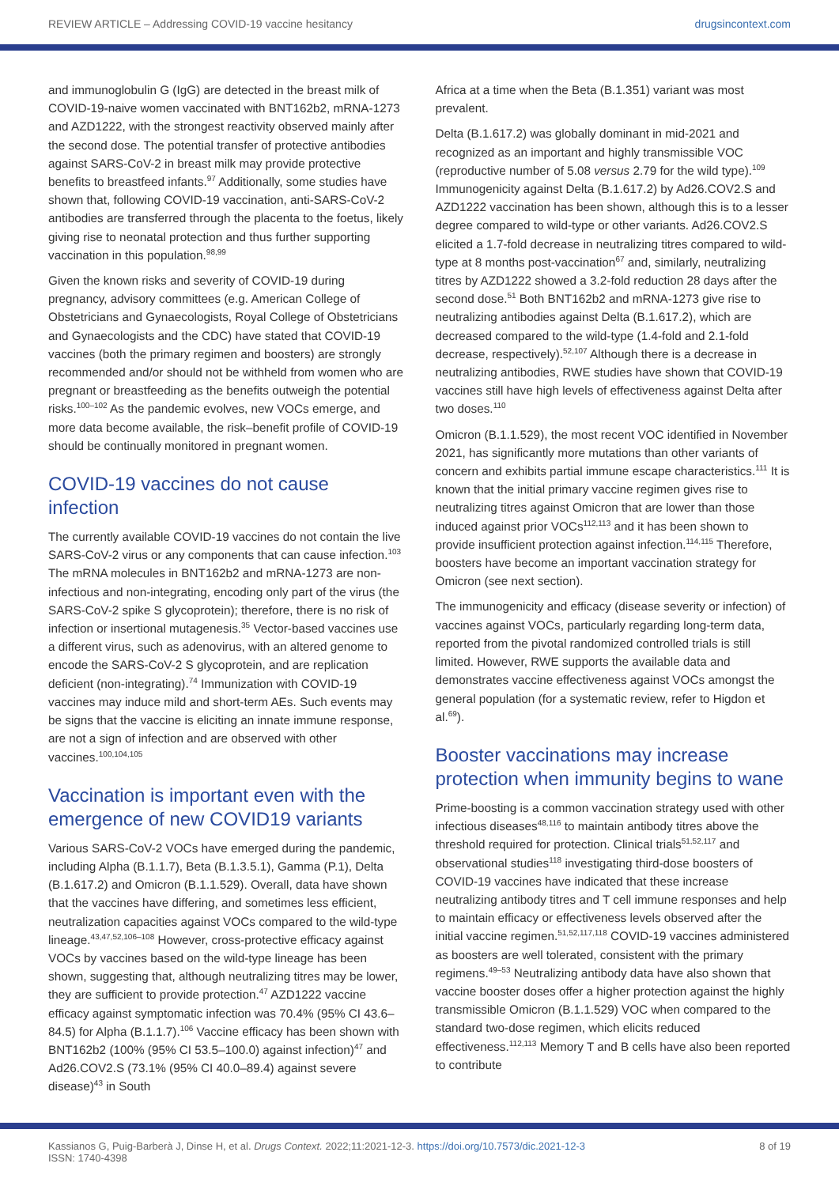REVIEW ARTICLE – Addressing COVID-19 vaccine hesitancy drugsincontext.com
and immunoglobulin G (IgG) are detected in the breast milk of COVID-19-naive women vaccinated with BNT162b2, mRNA-1273 and AZD1222, with the strongest reactivity observed mainly after the second dose. The potential transfer of protective antibodies against SARS-CoV-2 in breast milk may provide protective benefits to breastfeed infants.<sup>97</sup> Additionally, some studies have shown that, following COVID-19 vaccination, anti-SARS-CoV-2 antibodies are transferred through the placenta to the foetus, likely giving rise to neonatal protection and thus further supporting vaccination in this population.<sup>98,99</sup>
Given the known risks and severity of COVID-19 during pregnancy, advisory committees (e.g. American College of Obstetricians and Gynaecologists, Royal College of Obstetricians and Gynaecologists and the CDC) have stated that COVID-19 vaccines (both the primary regimen and boosters) are strongly recommended and/or should not be withheld from women who are pregnant or breastfeeding as the benefits outweigh the potential risks.<sup>100–102</sup> As the pandemic evolves, new VOCs emerge, and more data become available, the risk–benefit profile of COVID-19 should be continually monitored in pregnant women.
COVID-19 vaccines do not cause infection
The currently available COVID-19 vaccines do not contain the live SARS-CoV-2 virus or any components that can cause infection.<sup>103</sup> The mRNA molecules in BNT162b2 and mRNA-1273 are non-infectious and non-integrating, encoding only part of the virus (the SARS-CoV-2 spike S glycoprotein); therefore, there is no risk of infection or insertional mutagenesis.<sup>35</sup> Vector-based vaccines use a different virus, such as adenovirus, with an altered genome to encode the SARS-CoV-2 S glycoprotein, and are replication deficient (non-integrating).<sup>74</sup> Immunization with COVID-19 vaccines may induce mild and short-term AEs. Such events may be signs that the vaccine is eliciting an innate immune response, are not a sign of infection and are observed with other vaccines.<sup>100,104,105</sup>
Vaccination is important even with the emergence of new COVID19 variants
Various SARS-CoV-2 VOCs have emerged during the pandemic, including Alpha (B.1.1.7), Beta (B.1.3.5.1), Gamma (P.1), Delta (B.1.617.2) and Omicron (B.1.1.529). Overall, data have shown that the vaccines have differing, and sometimes less efficient, neutralization capacities against VOCs compared to the wild-type lineage.<sup>43,47,52,106–108</sup> However, cross-protective efficacy against VOCs by vaccines based on the wild-type lineage has been shown, suggesting that, although neutralizing titres may be lower, they are sufficient to provide protection.<sup>47</sup> AZD1222 vaccine efficacy against symptomatic infection was 70.4% (95% CI 43.6–84.5) for Alpha (B.1.1.7).<sup>106</sup> Vaccine efficacy has been shown with BNT162b2 (100% (95% CI 53.5–100.0) against infection)<sup>47</sup> and Ad26.COV2.S (73.1% (95% CI 40.0–89.4) against severe disease)<sup>43</sup> in South
Africa at a time when the Beta (B.1.351) variant was most prevalent.
Delta (B.1.617.2) was globally dominant in mid-2021 and recognized as an important and highly transmissible VOC (reproductive number of 5.08 versus 2.79 for the wild type).<sup>109</sup> Immunogenicity against Delta (B.1.617.2) by Ad26.COV2.S and AZD1222 vaccination has been shown, although this is to a lesser degree compared to wild-type or other variants. Ad26.COV2.S elicited a 1.7-fold decrease in neutralizing titres compared to wild-type at 8 months post-vaccination<sup>67</sup> and, similarly, neutralizing titres by AZD1222 showed a 3.2-fold reduction 28 days after the second dose.<sup>51</sup> Both BNT162b2 and mRNA-1273 give rise to neutralizing antibodies against Delta (B.1.617.2), which are decreased compared to the wild-type (1.4-fold and 2.1-fold decrease, respectively).<sup>52,107</sup> Although there is a decrease in neutralizing antibodies, RWE studies have shown that COVID-19 vaccines still have high levels of effectiveness against Delta after two doses.<sup>110</sup>
Omicron (B.1.1.529), the most recent VOC identified in November 2021, has significantly more mutations than other variants of concern and exhibits partial immune escape characteristics.<sup>111</sup> It is known that the initial primary vaccine regimen gives rise to neutralizing titres against Omicron that are lower than those induced against prior VOCs<sup>112,113</sup> and it has been shown to provide insufficient protection against infection.<sup>114,115</sup> Therefore, boosters have become an important vaccination strategy for Omicron (see next section).
The immunogenicity and efficacy (disease severity or infection) of vaccines against VOCs, particularly regarding long-term data, reported from the pivotal randomized controlled trials is still limited. However, RWE supports the available data and demonstrates vaccine effectiveness against VOCs amongst the general population (for a systematic review, refer to Higdon et al.<sup>69</sup>).
Booster vaccinations may increase protection when immunity begins to wane
Prime-boosting is a common vaccination strategy used with other infectious diseases<sup>48,116</sup> to maintain antibody titres above the threshold required for protection. Clinical trials<sup>51,52,117</sup> and observational studies<sup>118</sup> investigating third-dose boosters of COVID-19 vaccines have indicated that these increase neutralizing antibody titres and T cell immune responses and help to maintain efficacy or effectiveness levels observed after the initial vaccine regimen.<sup>51,52,117,118</sup> COVID-19 vaccines administered as boosters are well tolerated, consistent with the primary regimens.<sup>49–53</sup> Neutralizing antibody data have also shown that vaccine booster doses offer a higher protection against the highly transmissible Omicron (B.1.1.529) VOC when compared to the standard two-dose regimen, which elicits reduced effectiveness.<sup>112,113</sup> Memory T and B cells have also been reported to contribute
Kassianos G, Puig-Barberà J, Dinse H, et al. Drugs Context. 2022;11:2021-12-3. https://doi.org/10.7573/dic.2021-12-3
ISSN: 1740-4398 8 of 19